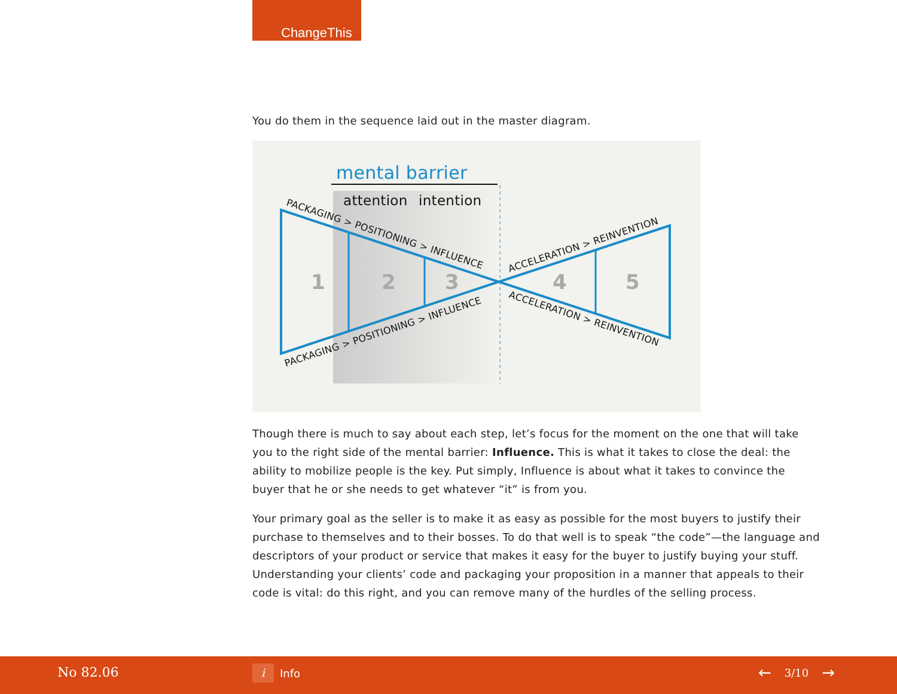ChangeThis
You do them in the sequence laid out in the master diagram.
mental barrier
attention
intention
1
2
3
4
5
PACKAGING > POSITIONING > INFLUENCE
PACKAGING > POSITIONING > INFLUENCE
ACCELERATION > REINVENTION
ACCELERATION > REINVENTION
Though there is much to say about each step, let’s focus for the moment on the one that will take you to the right side of the mental barrier: Influence. This is what it takes to close the deal: the ability to mobilize people is the key. Put simply, Influence is about what it takes to convince the buyer that he or she needs to get whatever “it” is from you.
Your primary goal as the seller is to make it as easy as possible for the most buyers to justify their purchase to themselves and to their bosses. To do that well is to speak “the code”—the language and descriptors of your product or service that makes it easy for the buyer to justify buying your stuff. Understanding your clients’ code and packaging your proposition in a manner that appeals to their code is vital: do this right, and you can remove many of the hurdles of the selling process.
No 82.06 i Info ← 3/10 →